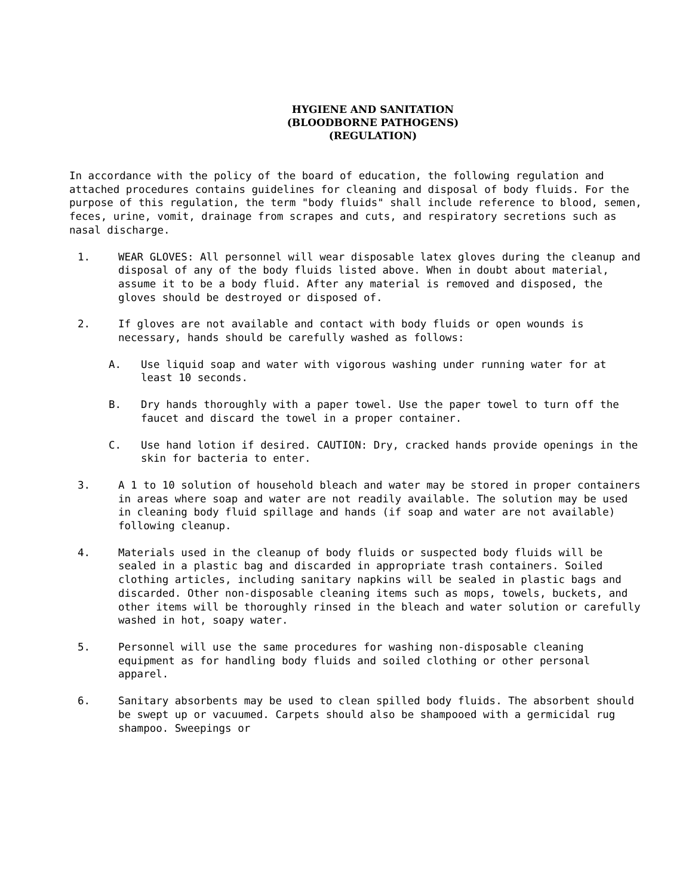HYGIENE AND SANITATION
(BLOODBORNE PATHOGENS)
(REGULATION)
In accordance with the policy of the board of education, the following regulation and attached procedures contains guidelines for cleaning and disposal of body fluids. For the purpose of this regulation, the term "body fluids" shall include reference to blood, semen, feces, urine, vomit, drainage from scrapes and cuts, and respiratory secretions such as nasal discharge.
1. WEAR GLOVES: All personnel will wear disposable latex gloves during the cleanup and disposal of any of the body fluids listed above. When in doubt about material, assume it to be a body fluid. After any material is removed and disposed, the gloves should be destroyed or disposed of.
2. If gloves are not available and contact with body fluids or open wounds is necessary, hands should be carefully washed as follows:
A. Use liquid soap and water with vigorous washing under running water for at least 10 seconds.
B. Dry hands thoroughly with a paper towel. Use the paper towel to turn off the faucet and discard the towel in a proper container.
C. Use hand lotion if desired. CAUTION: Dry, cracked hands provide openings in the skin for bacteria to enter.
3. A 1 to 10 solution of household bleach and water may be stored in proper containers in areas where soap and water are not readily available. The solution may be used in cleaning body fluid spillage and hands (if soap and water are not available) following cleanup.
4. Materials used in the cleanup of body fluids or suspected body fluids will be sealed in a plastic bag and discarded in appropriate trash containers. Soiled clothing articles, including sanitary napkins will be sealed in plastic bags and discarded. Other non-disposable cleaning items such as mops, towels, buckets, and other items will be thoroughly rinsed in the bleach and water solution or carefully washed in hot, soapy water.
5. Personnel will use the same procedures for washing non-disposable cleaning equipment as for handling body fluids and soiled clothing or other personal apparel.
6. Sanitary absorbents may be used to clean spilled body fluids. The absorbent should be swept up or vacuumed. Carpets should also be shampooed with a germicidal rug shampoo. Sweepings or